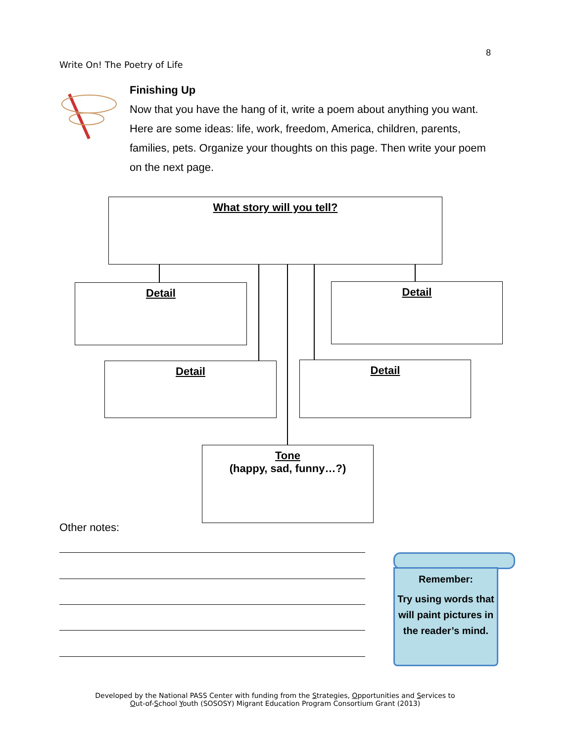8
Write On! The Poetry of Life
Finishing Up
Now that you have the hang of it, write a poem about anything you want. Here are some ideas: life, work, freedom, America, children, parents, families, pets. Organize your thoughts on this page. Then write your poem on the next page.
What story will you tell?
Detail Detail
Detail Detail
Tone
(happy, sad, funny…?)
Other notes:
Remember:
Try using words that will paint pictures in the reader’s mind.
Developed by the National PASS Center with funding from the Strategies, Opportunities and Services to
Out-of-School Youth (SOSOSY) Migrant Education Program Consortium Grant (2013)